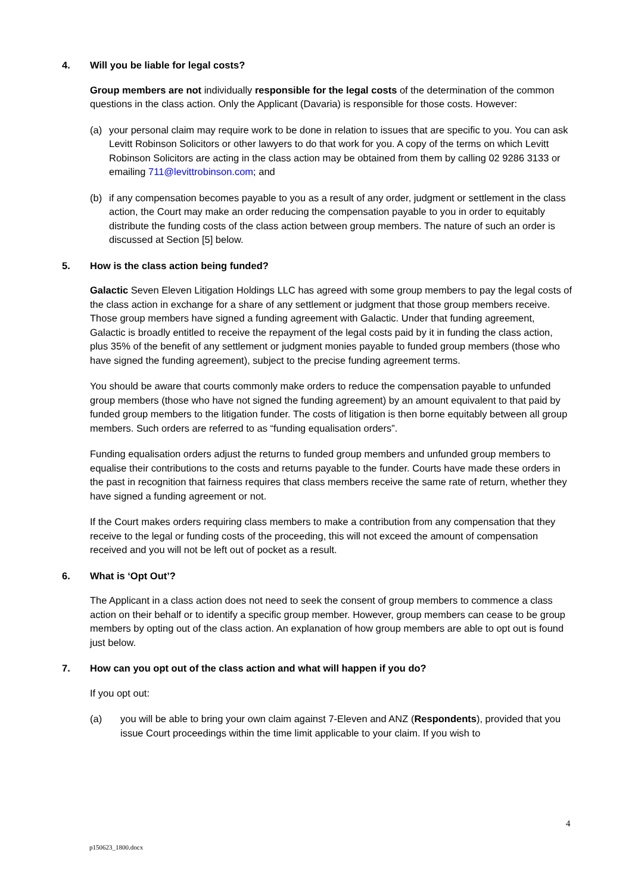4. Will you be liable for legal costs?
Group members are not individually responsible for the legal costs of the determination of the common questions in the class action. Only the Applicant (Davaria) is responsible for those costs. However:
(a) your personal claim may require work to be done in relation to issues that are specific to you. You can ask Levitt Robinson Solicitors or other lawyers to do that work for you. A copy of the terms on which Levitt Robinson Solicitors are acting in the class action may be obtained from them by calling 02 9286 3133 or emailing 711@levittrobinson.com; and
(b) if any compensation becomes payable to you as a result of any order, judgment or settlement in the class action, the Court may make an order reducing the compensation payable to you in order to equitably distribute the funding costs of the class action between group members. The nature of such an order is discussed at Section [5] below.
5. How is the class action being funded?
Galactic Seven Eleven Litigation Holdings LLC has agreed with some group members to pay the legal costs of the class action in exchange for a share of any settlement or judgment that those group members receive. Those group members have signed a funding agreement with Galactic. Under that funding agreement, Galactic is broadly entitled to receive the repayment of the legal costs paid by it in funding the class action, plus 35% of the benefit of any settlement or judgment monies payable to funded group members (those who have signed the funding agreement), subject to the precise funding agreement terms.
You should be aware that courts commonly make orders to reduce the compensation payable to unfunded group members (those who have not signed the funding agreement) by an amount equivalent to that paid by funded group members to the litigation funder. The costs of litigation is then borne equitably between all group members. Such orders are referred to as “funding equalisation orders”.
Funding equalisation orders adjust the returns to funded group members and unfunded group members to equalise their contributions to the costs and returns payable to the funder. Courts have made these orders in the past in recognition that fairness requires that class members receive the same rate of return, whether they have signed a funding agreement or not.
If the Court makes orders requiring class members to make a contribution from any compensation that they receive to the legal or funding costs of the proceeding, this will not exceed the amount of compensation received and you will not be left out of pocket as a result.
6. What is ‘Opt Out’?
The Applicant in a class action does not need to seek the consent of group members to commence a class action on their behalf or to identify a specific group member. However, group members can cease to be group members by opting out of the class action. An explanation of how group members are able to opt out is found just below.
7. How can you opt out of the class action and what will happen if you do?
If you opt out:
(a) you will be able to bring your own claim against 7-Eleven and ANZ (Respondents), provided that you issue Court proceedings within the time limit applicable to your claim. If you wish to
4
p150623_1800.docx